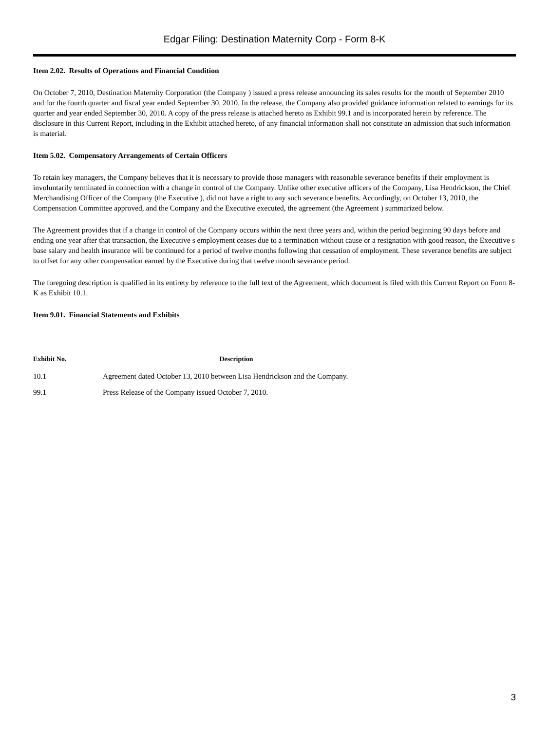Edgar Filing: Destination Maternity Corp - Form 8-K
Item 2.02. Results of Operations and Financial Condition
On October 7, 2010, Destination Maternity Corporation (the Company ) issued a press release announcing its sales results for the month of September 2010 and for the fourth quarter and fiscal year ended September 30, 2010. In the release, the Company also provided guidance information related to earnings for its quarter and year ended September 30, 2010. A copy of the press release is attached hereto as Exhibit 99.1 and is incorporated herein by reference. The disclosure in this Current Report, including in the Exhibit attached hereto, of any financial information shall not constitute an admission that such information is material.
Item 5.02. Compensatory Arrangements of Certain Officers
To retain key managers, the Company believes that it is necessary to provide those managers with reasonable severance benefits if their employment is involuntarily terminated in connection with a change in control of the Company. Unlike other executive officers of the Company, Lisa Hendrickson, the Chief Merchandising Officer of the Company (the Executive ), did not have a right to any such severance benefits. Accordingly, on October 13, 2010, the Compensation Committee approved, and the Company and the Executive executed, the agreement (the Agreement ) summarized below.
The Agreement provides that if a change in control of the Company occurs within the next three years and, within the period beginning 90 days before and ending one year after that transaction, the Executive s employment ceases due to a termination without cause or a resignation with good reason, the Executive s base salary and health insurance will be continued for a period of twelve months following that cessation of employment. These severance benefits are subject to offset for any other compensation earned by the Executive during that twelve month severance period.
The foregoing description is qualified in its entirety by reference to the full text of the Agreement, which document is filed with this Current Report on Form 8-K as Exhibit 10.1.
Item 9.01. Financial Statements and Exhibits
| Exhibit No. | Description |
| --- | --- |
| 10.1 | Agreement dated October 13, 2010 between Lisa Hendrickson and the Company. |
| 99.1 | Press Release of the Company issued October 7, 2010. |
3